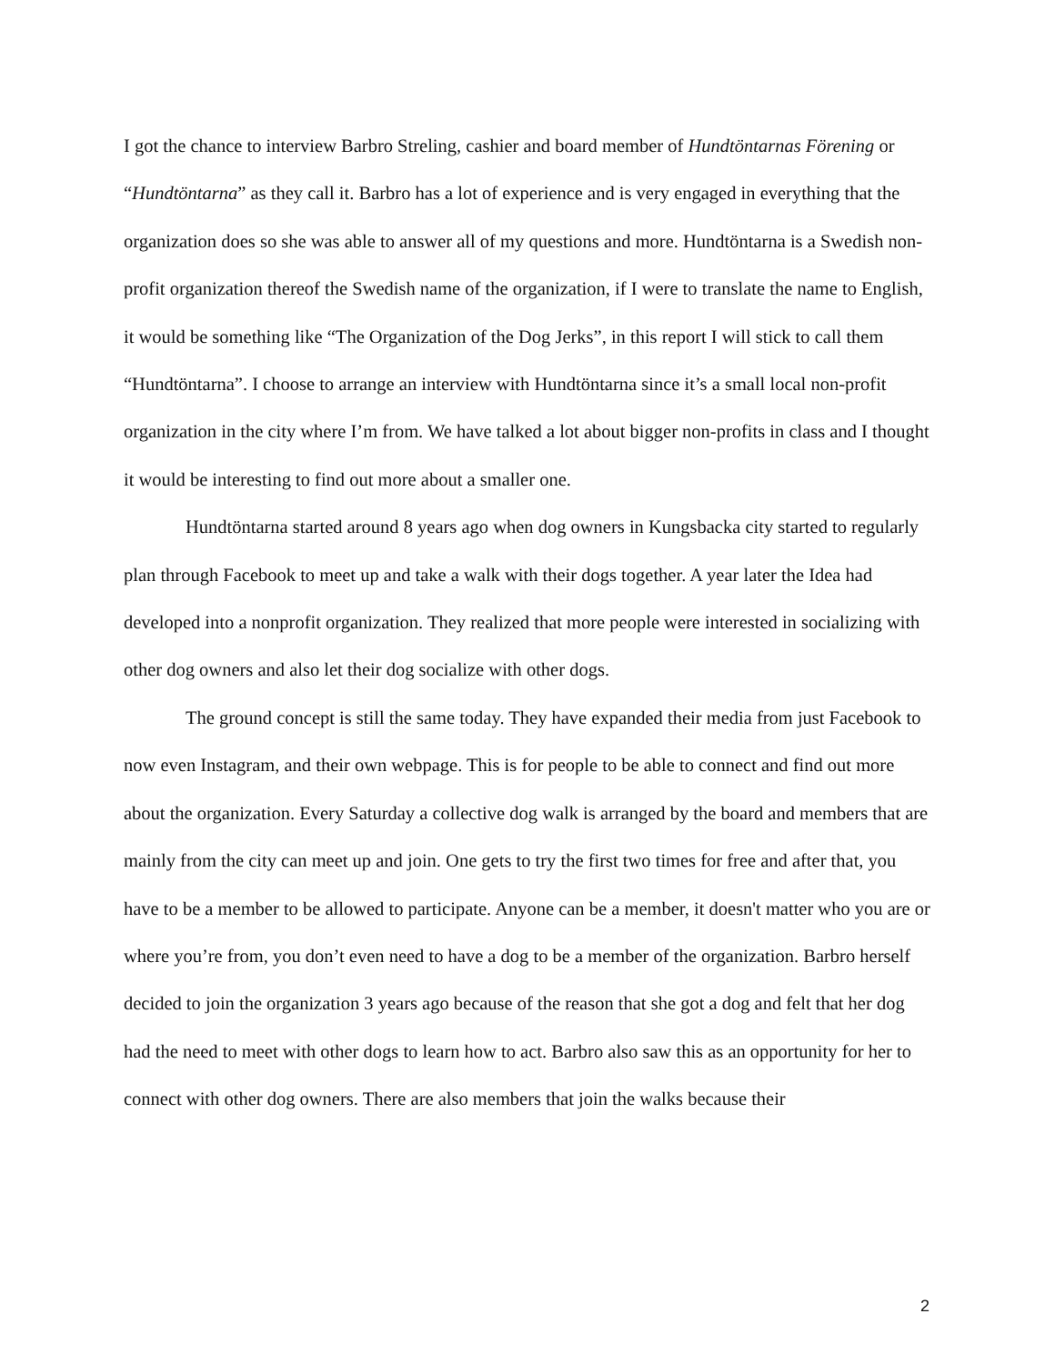I got the chance to interview Barbro Streling, cashier and board member of Hundtöntarnas Förening or “Hundtöntarna” as they call it. Barbro has a lot of experience and is very engaged in everything that the organization does so she was able to answer all of my questions and more. Hundtöntarna is a Swedish non-profit organization thereof the Swedish name of the organization, if I were to translate the name to English, it would be something like “The Organization of the Dog Jerks”, in this report I will stick to call them “Hundtöntarna”. I choose to arrange an interview with Hundtöntarna since it’s a small local non-profit organization in the city where I’m from. We have talked a lot about bigger non-profits in class and I thought it would be interesting to find out more about a smaller one.
Hundtöntarna started around 8 years ago when dog owners in Kungsbacka city started to regularly plan through Facebook to meet up and take a walk with their dogs together. A year later the Idea had developed into a nonprofit organization. They realized that more people were interested in socializing with other dog owners and also let their dog socialize with other dogs.
The ground concept is still the same today. They have expanded their media from just Facebook to now even Instagram, and their own webpage. This is for people to be able to connect and find out more about the organization. Every Saturday a collective dog walk is arranged by the board and members that are mainly from the city can meet up and join. One gets to try the first two times for free and after that, you have to be a member to be allowed to participate. Anyone can be a member, it doesn't matter who you are or where you’re from, you don’t even need to have a dog to be a member of the organization. Barbro herself decided to join the organization 3 years ago because of the reason that she got a dog and felt that her dog had the need to meet with other dogs to learn how to act. Barbro also saw this as an opportunity for her to connect with other dog owners. There are also members that join the walks because their
2